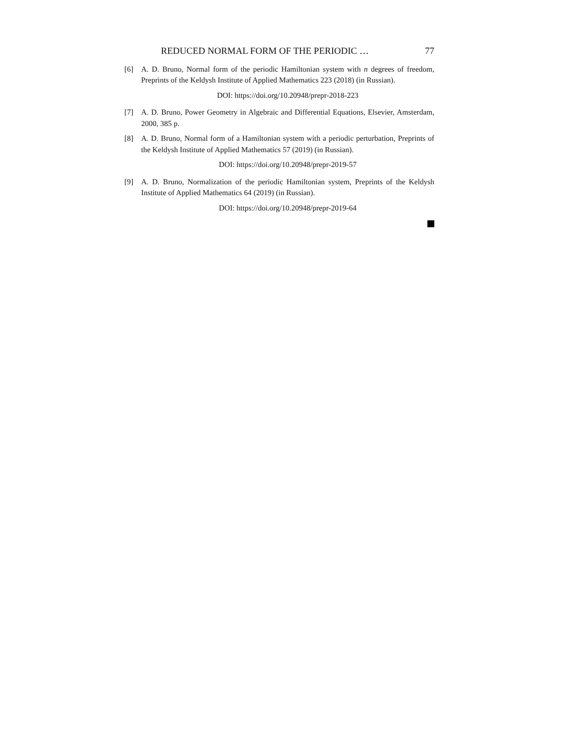REDUCED NORMAL FORM OF THE PERIODIC … 77
[6] A. D. Bruno, Normal form of the periodic Hamiltonian system with n degrees of freedom, Preprints of the Keldysh Institute of Applied Mathematics 223 (2018) (in Russian).
DOI: https://doi.org/10.20948/prepr-2018-223
[7] A. D. Bruno, Power Geometry in Algebraic and Differential Equations, Elsevier, Amsterdam, 2000, 385 p.
[8] A. D. Bruno, Normal form of a Hamiltonian system with a periodic perturbation, Preprints of the Keldysh Institute of Applied Mathematics 57 (2019) (in Russian).
DOI: https://doi.org/10.20948/prepr-2019-57
[9] A. D. Bruno, Normalization of the periodic Hamiltonian system, Preprints of the Keldysh Institute of Applied Mathematics 64 (2019) (in Russian).
DOI: https://doi.org/10.20948/prepr-2019-64